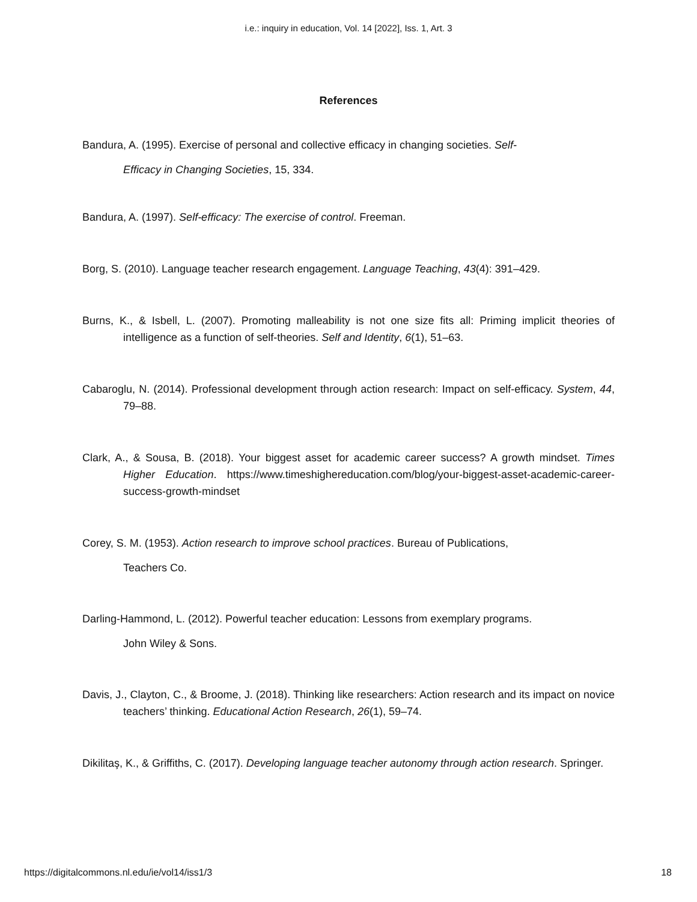i.e.: inquiry in education, Vol. 14 [2022], Iss. 1, Art. 3
References
Bandura, A. (1995). Exercise of personal and collective efficacy in changing societies. Self-
Efficacy in Changing Societies, 15, 334.
Bandura, A. (1997). Self-efficacy: The exercise of control. Freeman.
Borg, S. (2010). Language teacher research engagement. Language Teaching, 43(4): 391–429.
Burns, K., & Isbell, L. (2007). Promoting malleability is not one size fits all: Priming implicit theories of intelligence as a function of self-theories. Self and Identity, 6(1), 51–63.
Cabaroglu, N. (2014). Professional development through action research: Impact on self-efficacy. System, 44, 79–88.
Clark, A., & Sousa, B. (2018). Your biggest asset for academic career success? A growth mindset. Times Higher Education. https://www.timeshighereducation.com/blog/your-biggest-asset-academic-career-success-growth-mindset
Corey, S. M. (1953). Action research to improve school practices. Bureau of Publications,
Teachers Co.
Darling-Hammond, L. (2012). Powerful teacher education: Lessons from exemplary programs.
John Wiley & Sons.
Davis, J., Clayton, C., & Broome, J. (2018). Thinking like researchers: Action research and its impact on novice teachers’ thinking. Educational Action Research, 26(1), 59–74.
Dikilitaş, K., & Griffiths, C. (2017). Developing language teacher autonomy through action research. Springer.
https://digitalcommons.nl.edu/ie/vol14/iss1/3 18